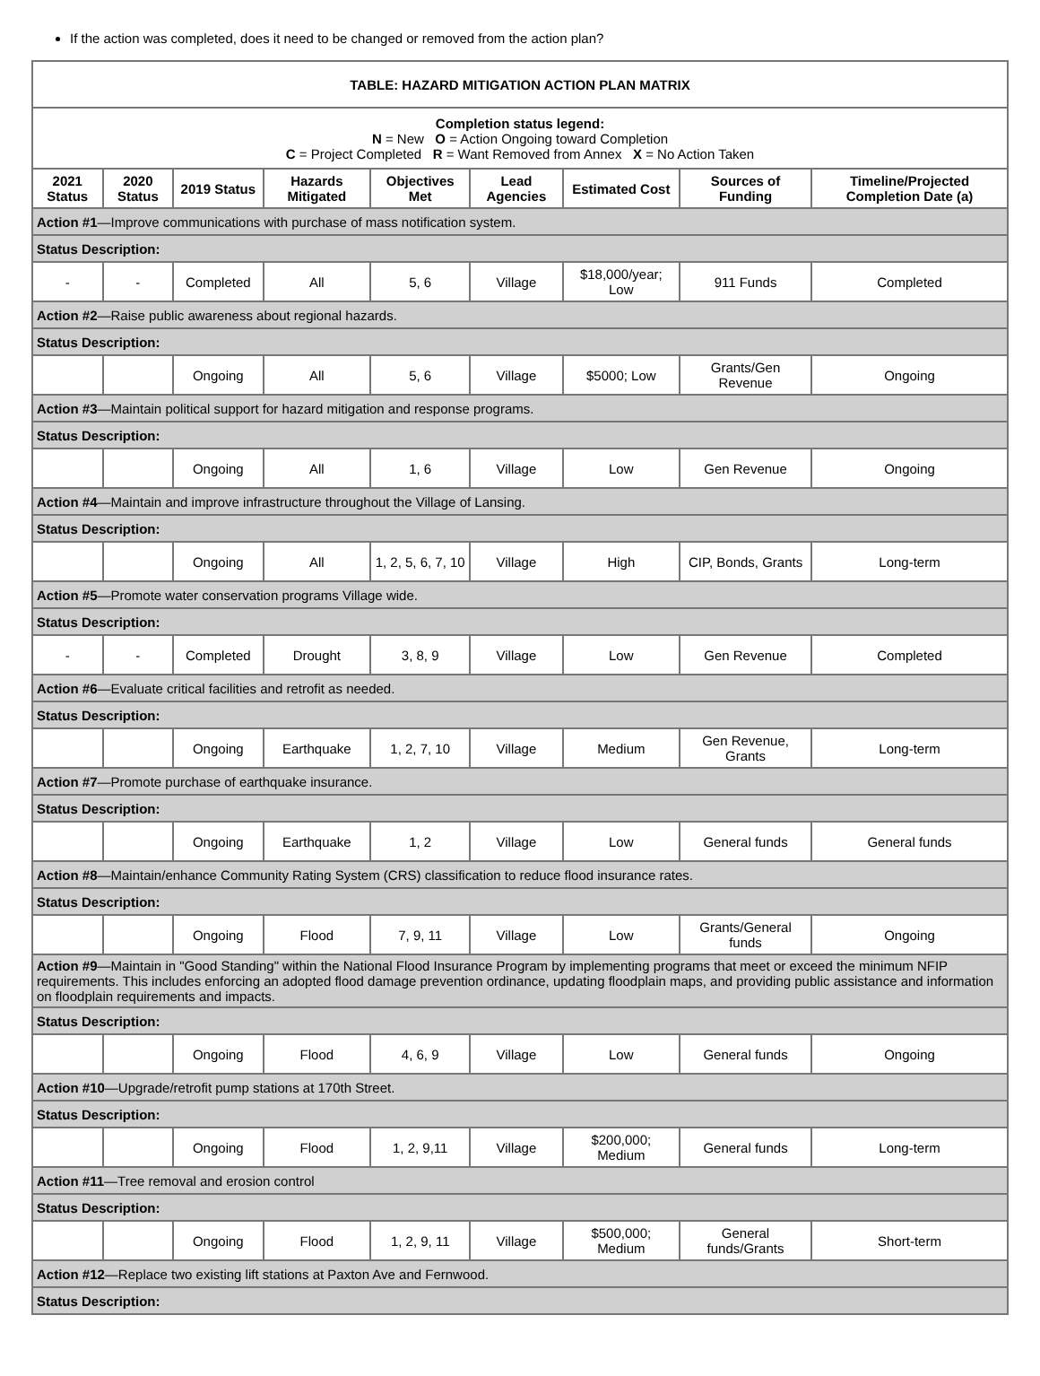If the action was completed, does it need to be changed or removed from the action plan?
| TABLE: HAZARD MITIGATION ACTION PLAN MATRIX | | | | | | | | |
| Completion status legend: N = New O = Action Ongoing toward Completion C = Project Completed R = Want Removed from Annex X = No Action Taken | | | | | | | | |
| 2021 Status | 2020 Status | 2019 Status | Hazards Mitigated | Objectives Met | Lead Agencies | Estimated Cost | Sources of Funding | Timeline/Projected Completion Date (a) |
| Action #1 —Improve communications with purchase of mass notification system. | | | | | | | | |
| Status Description: | | | | | | | | |
| - | - | Completed | All | 5, 6 | Village | $18,000/year; Low | 911 Funds | Completed |
| Action #2 —Raise public awareness about regional hazards. | | | | | | | | |
| Status Description: | | | | | | | | |
| | | Ongoing | All | 5, 6 | Village | $5000; Low | Grants/Gen Revenue | Ongoing |
| Action #3 —Maintain political support for hazard mitigation and response programs. | | | | | | | | |
| Status Description: | | | | | | | | |
| | | Ongoing | All | 1, 6 | Village | Low | Gen Revenue | Ongoing |
| Action #4 —Maintain and improve infrastructure throughout the Village of Lansing. | | | | | | | | |
| Status Description: | | | | | | | | |
| | | Ongoing | All | 1, 2, 5, 6, 7, 10 | Village | High | CIP, Bonds, Grants | Long-term |
| Action #5 —Promote water conservation programs Village wide. | | | | | | | | |
| Status Description: | | | | | | | | |
| - | - | Completed | Drought | 3, 8, 9 | Village | Low | Gen Revenue | Completed |
| Action #6 —Evaluate critical facilities and retrofit as needed. | | | | | | | | |
| Status Description: | | | | | | | | |
| | | Ongoing | Earthquake | 1, 2, 7, 10 | Village | Medium | Gen Revenue, Grants | Long-term |
| Action #7 —Promote purchase of earthquake insurance. | | | | | | | | |
| Status Description: | | | | | | | | |
| | | Ongoing | Earthquake | 1, 2 | Village | Low | General funds | General funds |
| Action #8 —Maintain/enhance Community Rating System (CRS) classification to reduce flood insurance rates. | | | | | | | | |
| Status Description: | | | | | | | | |
| | | Ongoing | Flood | 7, 9, 11 | Village | Low | Grants/General funds | Ongoing |
| Action #9 —Maintain in "Good Standing" within the National Flood Insurance Program by implementing programs that meet or exceed the minimum NFIP requirements. This includes enforcing an adopted flood damage prevention ordinance, updating floodplain maps, and providing public assistance and information on floodplain requirements and impacts. | | | | | | | | |
| Status Description: | | | | | | | | |
| | | Ongoing | Flood | 4, 6, 9 | Village | Low | General funds | Ongoing |
| Action #10 —Upgrade/retrofit pump stations at 170th Street. | | | | | | | | |
| Status Description: | | | | | | | | |
| | | Ongoing | Flood | 1, 2, 9,11 | Village | $200,000; Medium | General funds | Long-term |
| Action #11 —Tree removal and erosion control | | | | | | | | |
| Status Description: | | | | | | | | |
| | | Ongoing | Flood | 1, 2, 9, 11 | Village | $500,000; Medium | General funds/Grants | Short-term |
| Action #12 —Replace two existing lift stations at Paxton Ave and Fernwood. | | | | | | | | |
| Status Description: | | | | | | | | |